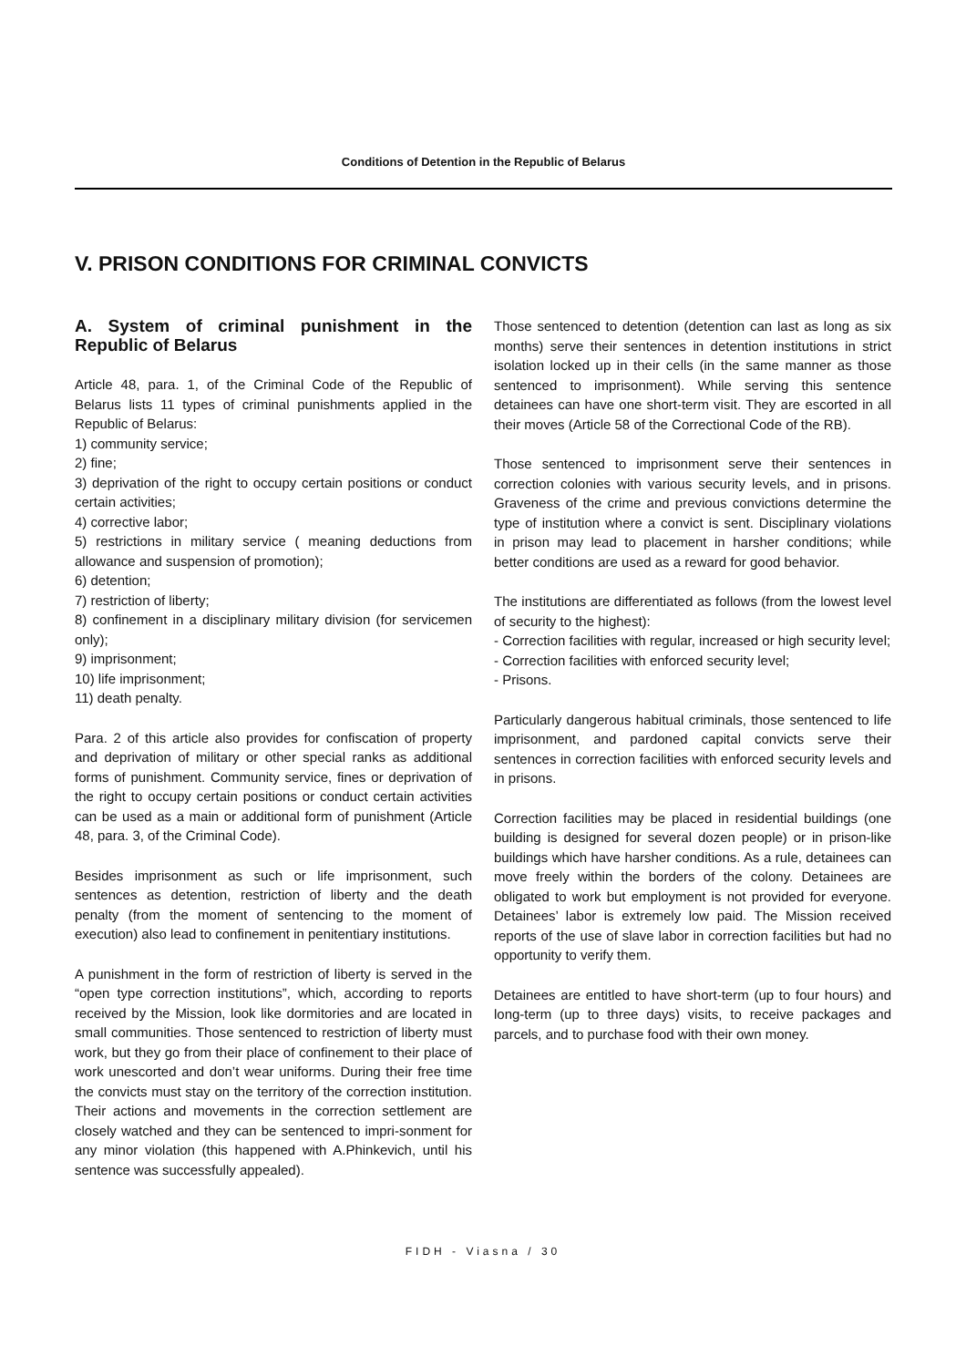Conditions of Detention in the Republic of Belarus
V. PRISON CONDITIONS FOR CRIMINAL CONVICTS
A. System of criminal punishment in the Republic of Belarus
Article 48, para. 1, of the Criminal Code of the Republic of Belarus lists 11 types of criminal punishments applied in the Republic of Belarus:
1) community service;
2) fine;
3) deprivation of the right to occupy certain positions or conduct certain activities;
4) corrective labor;
5) restrictions in military service ( meaning deductions from allowance and suspension of promotion);
6) detention;
7) restriction of liberty;
8) confinement in a disciplinary military division (for servicemen only);
9) imprisonment;
10) life imprisonment;
11) death penalty.
Para. 2 of this article also provides for confiscation of property and deprivation of military or other special ranks as additional forms of punishment. Community service, fines or deprivation of the right to occupy certain positions or conduct certain activities can be used as a main or additional form of punishment (Article 48, para. 3, of the Criminal Code).
Besides imprisonment as such or life imprisonment, such sentences as detention, restriction of liberty and the death penalty (from the moment of sentencing to the moment of execution) also lead to confinement in penitentiary institutions.
A punishment in the form of restriction of liberty is served in the “open type correction institutions”, which, according to reports received by the Mission, look like dormitories and are located in small communities. Those sentenced to restriction of liberty must work, but they go from their place of confinement to their place of work unescorted and don’t wear uniforms. During their free time the convicts must stay on the territory of the correction institution. Their actions and movements in the correction settlement are closely watched and they can be sentenced to impri-sonment for any minor violation (this happened with A.Phinkevich, until his sentence was successfully appealed).
Those sentenced to detention (detention can last as long as six months) serve their sentences in detention institutions in strict isolation locked up in their cells (in the same manner as those sentenced to imprisonment). While serving this sentence detainees can have one short-term visit. They are escorted in all their moves (Article 58 of the Correctional Code of the RB).
Those sentenced to imprisonment serve their sentences in correction colonies with various security levels, and in prisons. Graveness of the crime and previous convictions determine the type of institution where a convict is sent. Disciplinary violations in prison may lead to placement in harsher conditions; while better conditions are used as a reward for good behavior.
The institutions are differentiated as follows (from the lowest level of security to the highest):
- Correction facilities with regular, increased or high security level;
- Correction facilities with enforced security level;
- Prisons.
Particularly dangerous habitual criminals, those sentenced to life imprisonment, and pardoned capital convicts serve their sentences in correction facilities with enforced security levels and in prisons.
Correction facilities may be placed in residential buildings (one building is designed for several dozen people) or in prison-like buildings which have harsher conditions. As a rule, detainees can move freely within the borders of the colony. Detainees are obligated to work but employment is not provided for everyone. Detainees’ labor is extremely low paid. The Mission received reports of the use of slave labor in correction facilities but had no opportunity to verify them.
Detainees are entitled to have short-term (up to four hours) and long-term (up to three days) visits, to receive packages and parcels, and to purchase food with their own money.
FIDH - Viasna / 30